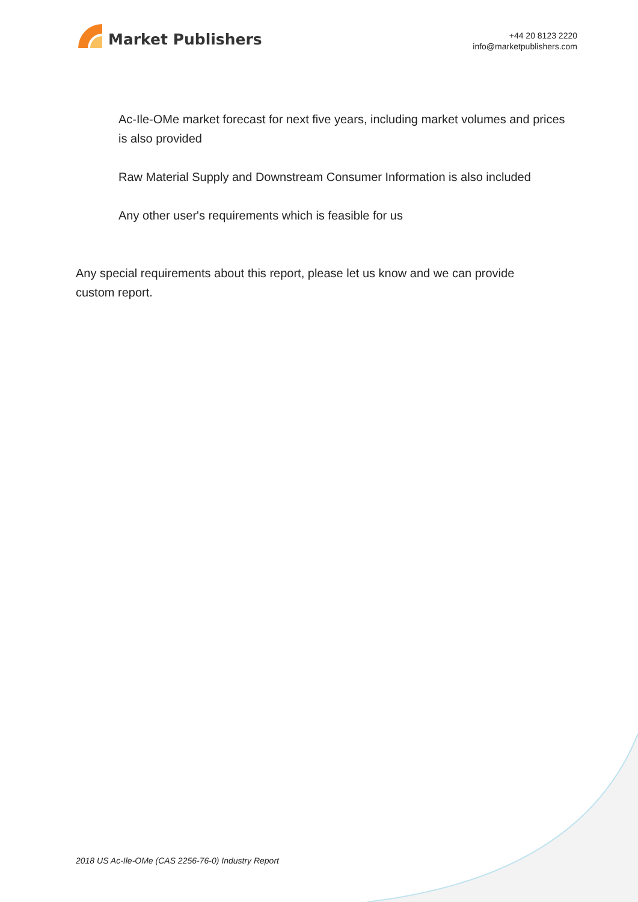Market Publishers
+44 20 8123 2220
info@marketpublishers.com
Ac-Ile-OMe market forecast for next five years, including market volumes and prices is also provided
Raw Material Supply and Downstream Consumer Information is also included
Any other user's requirements which is feasible for us
Any special requirements about this report, please let us know and we can provide custom report.
2018 US Ac-Ile-OMe (CAS 2256-76-0) Industry Report